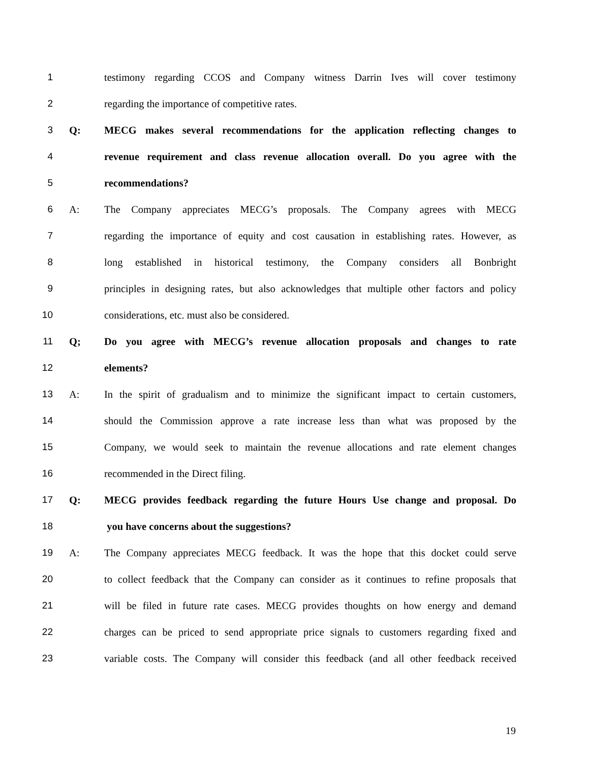1 testimony regarding CCOS and Company witness Darrin Ives will cover testimony
2 regarding the importance of competitive rates.
3 Q: MECG makes several recommendations for the application reflecting changes to
4 revenue requirement and class revenue allocation overall. Do you agree with the
5 recommendations?
6 A: The Company appreciates MECG’s proposals. The Company agrees with MECG
7 regarding the importance of equity and cost causation in establishing rates. However, as
8 long established in historical testimony, the Company considers all Bonbright
9 principles in designing rates, but also acknowledges that multiple other factors and policy
10 considerations, etc. must also be considered.
11 Q; Do you agree with MECG’s revenue allocation proposals and changes to rate
12 elements?
13 A: In the spirit of gradualism and to minimize the significant impact to certain customers,
14 should the Commission approve a rate increase less than what was proposed by the
15 Company, we would seek to maintain the revenue allocations and rate element changes
16 recommended in the Direct filing.
17 Q: MECG provides feedback regarding the future Hours Use change and proposal. Do
18 you have concerns about the suggestions?
19 A: The Company appreciates MECG feedback. It was the hope that this docket could serve
20 to collect feedback that the Company can consider as it continues to refine proposals that
21 will be filed in future rate cases. MECG provides thoughts on how energy and demand
22 charges can be priced to send appropriate price signals to customers regarding fixed and
23 variable costs. The Company will consider this feedback (and all other feedback received
19